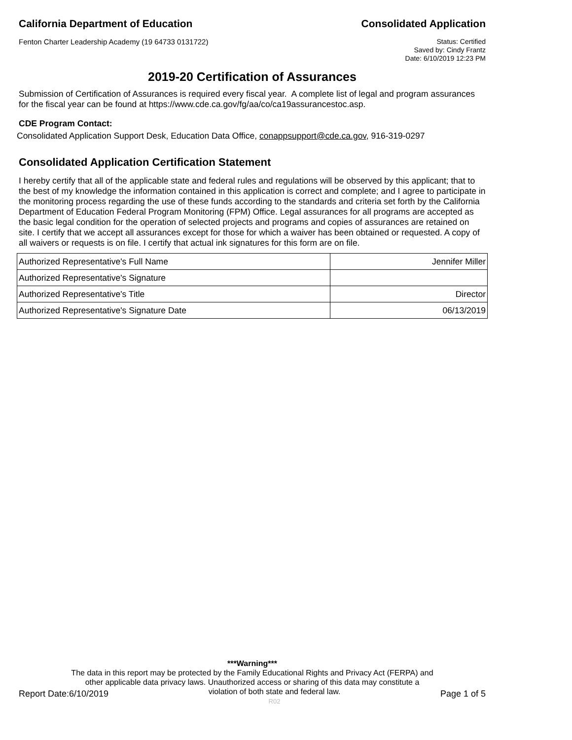California Department of Education
Consolidated Application
Fenton Charter Leadership Academy (19 64733 0131722)
Status: Certified
Saved by: Cindy Frantz
Date: 6/10/2019 12:23 PM
2019-20 Certification of Assurances
Submission of Certification of Assurances is required every fiscal year. A complete list of legal and program assurances for the fiscal year can be found at https://www.cde.ca.gov/fg/aa/co/ca19assurancestoc.asp.
CDE Program Contact:
Consolidated Application Support Desk, Education Data Office, conappsupport@cde.ca.gov, 916-319-0297
Consolidated Application Certification Statement
I hereby certify that all of the applicable state and federal rules and regulations will be observed by this applicant; that to the best of my knowledge the information contained in this application is correct and complete; and I agree to participate in the monitoring process regarding the use of these funds according to the standards and criteria set forth by the California Department of Education Federal Program Monitoring (FPM) Office. Legal assurances for all programs are accepted as the basic legal condition for the operation of selected projects and programs and copies of assurances are retained on site. I certify that we accept all assurances except for those for which a waiver has been obtained or requested. A copy of all waivers or requests is on file. I certify that actual ink signatures for this form are on file.
| Authorized Representative's Full Name | Jennifer Miller |
| Authorized Representative's Signature | |
| Authorized Representative's Title | Director |
| Authorized Representative's Signature Date | 06/13/2019 |
***Warning***
The data in this report may be protected by the Family Educational Rights and Privacy Act (FERPA) and
other applicable data privacy laws. Unauthorized access or sharing of this data may constitute a
Report Date:6/10/2019
violation of both state and federal law.
R02
Page 1 of 5